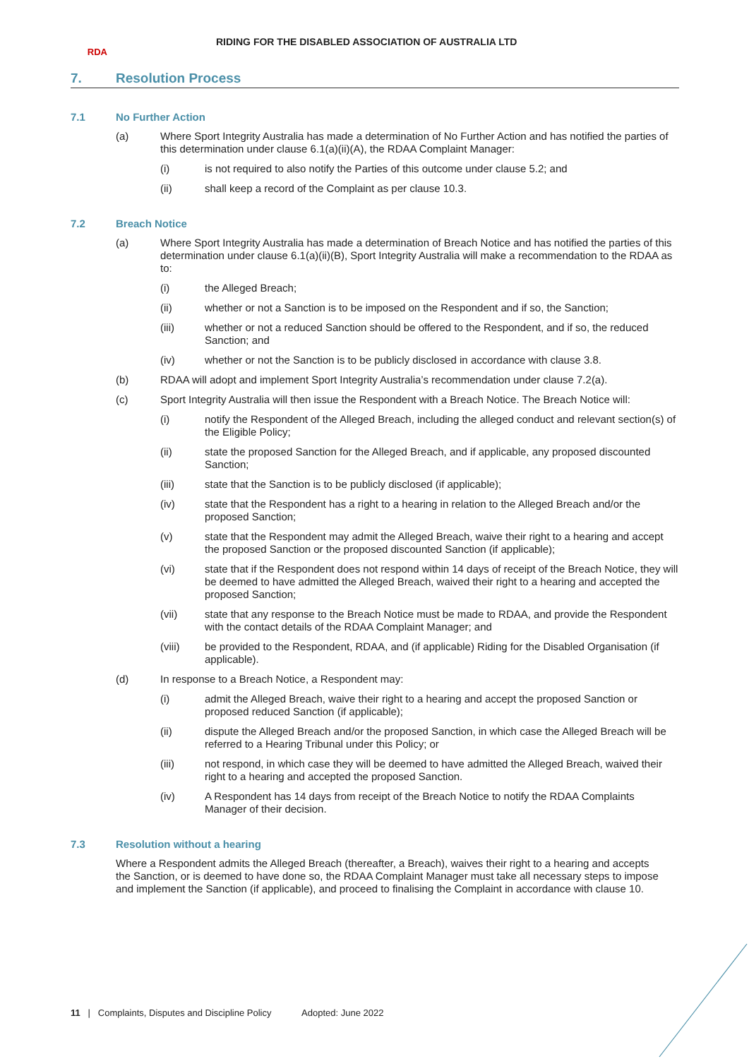RDA
RIDING FOR THE DISABLED ASSOCIATION OF AUSTRALIA LTD
7. Resolution Process
7.1 No Further Action
(a) Where Sport Integrity Australia has made a determination of No Further Action and has notified the parties of this determination under clause 6.1(a)(ii)(A), the RDAA Complaint Manager:
(i) is not required to also notify the Parties of this outcome under clause 5.2; and
(ii) shall keep a record of the Complaint as per clause 10.3.
7.2 Breach Notice
(a) Where Sport Integrity Australia has made a determination of Breach Notice and has notified the parties of this determination under clause 6.1(a)(ii)(B), Sport Integrity Australia will make a recommendation to the RDAA as to:
(i) the Alleged Breach;
(ii) whether or not a Sanction is to be imposed on the Respondent and if so, the Sanction;
(iii) whether or not a reduced Sanction should be offered to the Respondent, and if so, the reduced Sanction; and
(iv) whether or not the Sanction is to be publicly disclosed in accordance with clause 3.8.
(b) RDAA will adopt and implement Sport Integrity Australia’s recommendation under clause 7.2(a).
(c) Sport Integrity Australia will then issue the Respondent with a Breach Notice. The Breach Notice will:
(i) notify the Respondent of the Alleged Breach, including the alleged conduct and relevant section(s) of the Eligible Policy;
(ii) state the proposed Sanction for the Alleged Breach, and if applicable, any proposed discounted Sanction;
(iii) state that the Sanction is to be publicly disclosed (if applicable);
(iv) state that the Respondent has a right to a hearing in relation to the Alleged Breach and/or the proposed Sanction;
(v) state that the Respondent may admit the Alleged Breach, waive their right to a hearing and accept the proposed Sanction or the proposed discounted Sanction (if applicable);
(vi) state that if the Respondent does not respond within 14 days of receipt of the Breach Notice, they will be deemed to have admitted the Alleged Breach, waived their right to a hearing and accepted the proposed Sanction;
(vii) state that any response to the Breach Notice must be made to RDAA, and provide the Respondent with the contact details of the RDAA Complaint Manager; and
(viii) be provided to the Respondent, RDAA, and (if applicable) Riding for the Disabled Organisation (if applicable).
(d) In response to a Breach Notice, a Respondent may:
(i) admit the Alleged Breach, waive their right to a hearing and accept the proposed Sanction or proposed reduced Sanction (if applicable);
(ii) dispute the Alleged Breach and/or the proposed Sanction, in which case the Alleged Breach will be referred to a Hearing Tribunal under this Policy; or
(iii) not respond, in which case they will be deemed to have admitted the Alleged Breach, waived their right to a hearing and accepted the proposed Sanction.
(iv) A Respondent has 14 days from receipt of the Breach Notice to notify the RDAA Complaints Manager of their decision.
7.3 Resolution without a hearing
Where a Respondent admits the Alleged Breach (thereafter, a Breach), waives their right to a hearing and accepts the Sanction, or is deemed to have done so, the RDAA Complaint Manager must take all necessary steps to impose and implement the Sanction (if applicable), and proceed to finalising the Complaint in accordance with clause 10.
11 | Complaints, Disputes and Discipline Policy Adopted: June 2022